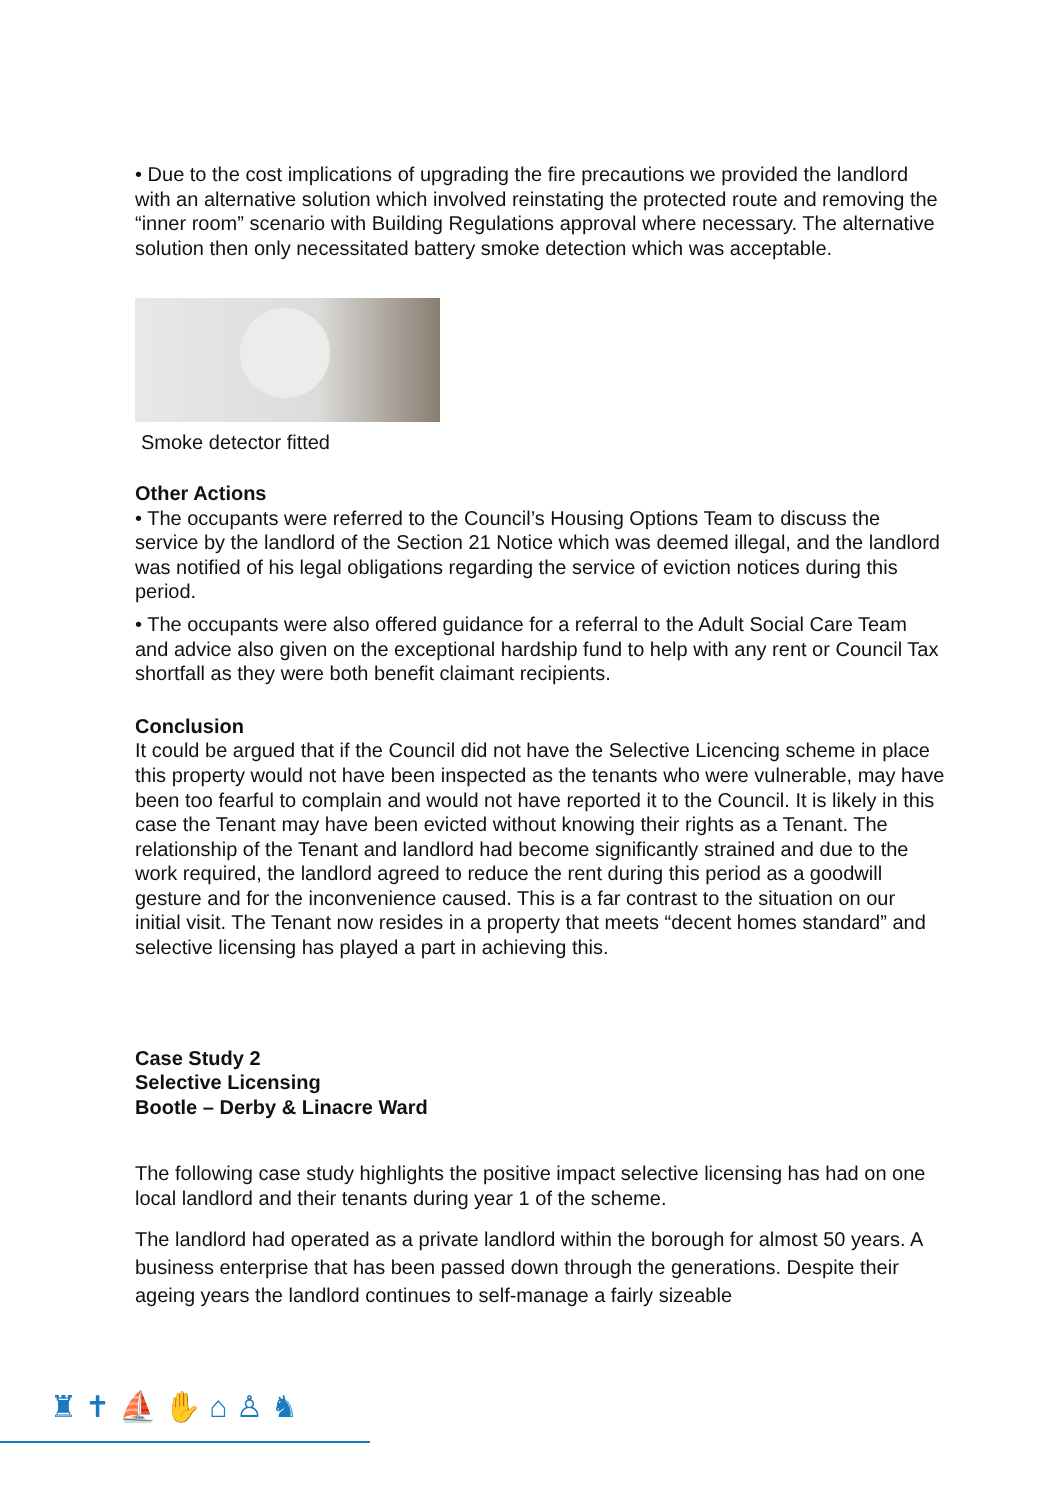• Due to the cost implications of upgrading the fire precautions we provided the landlord with an alternative solution which involved reinstating the protected route and removing the “inner room” scenario with Building Regulations approval where necessary. The alternative solution then only necessitated battery smoke detection which was acceptable.
Smoke detector fitted
Other Actions
• The occupants were referred to the Council’s Housing Options Team to discuss the service by the landlord of the Section 21 Notice which was deemed illegal, and the landlord was notified of his legal obligations regarding the service of eviction notices during this period.
• The occupants were also offered guidance for a referral to the Adult Social Care Team and advice also given on the exceptional hardship fund to help with any rent or Council Tax shortfall as they were both benefit claimant recipients.
Conclusion
It could be argued that if the Council did not have the Selective Licencing scheme in place this property would not have been inspected as the tenants who were vulnerable, may have been too fearful to complain and would not have reported it to the Council. It is likely in this case the Tenant may have been evicted without knowing their rights as a Tenant. The relationship of the Tenant and landlord had become significantly strained and due to the work required, the landlord agreed to reduce the rent during this period as a goodwill gesture and for the inconvenience caused. This is a far contrast to the situation on our initial visit. The Tenant now resides in a property that meets “decent homes standard” and selective licensing has played a part in achieving this.
Case Study 2
Selective Licensing
Bootle – Derby & Linacre Ward
The following case study highlights the positive impact selective licensing has had on one local landlord and their tenants during year 1 of the scheme.
The landlord had operated as a private landlord within the borough for almost 50 years. A business enterprise that has been passed down through the generations. Despite their ageing years the landlord continues to self-manage a fairly sizeable
♜ ✝ ⛵ ✋ ⌂ ♙ ♞